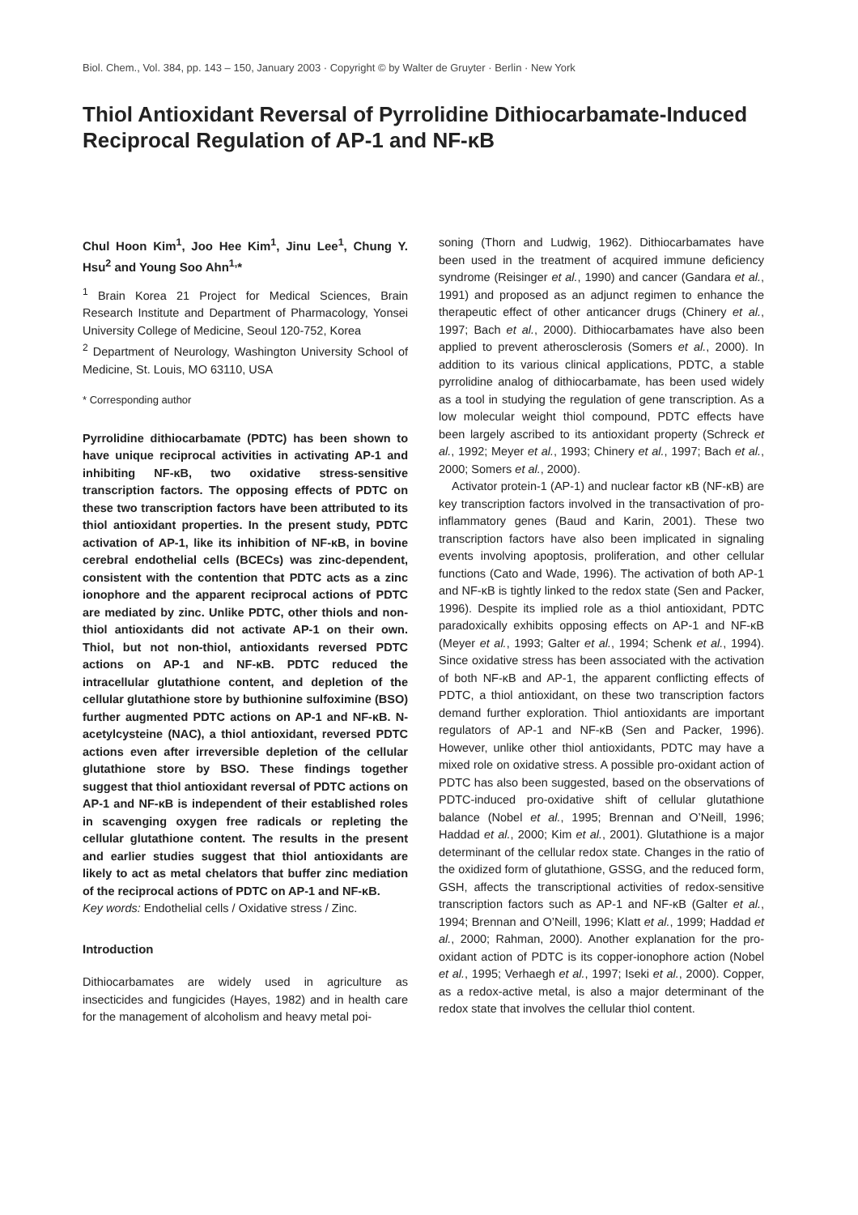Biol. Chem., Vol. 384, pp. 143 – 150, January 2003 · Copyright © by Walter de Gruyter · Berlin · New York
Thiol Antioxidant Reversal of Pyrrolidine Dithiocarbamate-Induced Reciprocal Regulation of AP-1 and NF-κB
Chul Hoon Kim<sup>1</sup>, Joo Hee Kim<sup>1</sup>, Jinu Lee<sup>1</sup>, Chung Y. Hsu<sup>2</sup> and Young Soo Ahn<sup>1,</sup>*
<sup>1</sup> Brain Korea 21 Project for Medical Sciences, Brain Research Institute and Department of Pharmacology, Yonsei University College of Medicine, Seoul 120-752, Korea
<sup>2</sup> Department of Neurology, Washington University School of Medicine, St. Louis, MO 63110, USA
* Corresponding author
Pyrrolidine dithiocarbamate (PDTC) has been shown to have unique reciprocal activities in activating AP-1 and inhibiting NF-κB, two oxidative stress-sensitive transcription factors. The opposing effects of PDTC on these two transcription factors have been attributed to its thiol antioxidant properties. In the present study, PDTC activation of AP-1, like its inhibition of NF-κB, in bovine cerebral endothelial cells (BCECs) was zinc-dependent, consistent with the contention that PDTC acts as a zinc ionophore and the apparent reciprocal actions of PDTC are mediated by zinc. Unlike PDTC, other thiols and non-thiol antioxidants did not activate AP-1 on their own. Thiol, but not non-thiol, antioxidants reversed PDTC actions on AP-1 and NF-κB. PDTC reduced the intracellular glutathione content, and depletion of the cellular glutathione store by buthionine sulfoximine (BSO) further augmented PDTC actions on AP-1 and NF-κB. N-acetylcysteine (NAC), a thiol antioxidant, reversed PDTC actions even after irreversible depletion of the cellular glutathione store by BSO. These findings together suggest that thiol antioxidant reversal of PDTC actions on AP-1 and NF-κB is independent of their established roles in scavenging oxygen free radicals or repleting the cellular glutathione content. The results in the present and earlier studies suggest that thiol antioxidants are likely to act as metal chelators that buffer zinc mediation of the reciprocal actions of PDTC on AP-1 and NF-κB.
Key words: Endothelial cells / Oxidative stress / Zinc.
Introduction
Dithiocarbamates are widely used in agriculture as insecticides and fungicides (Hayes, 1982) and in health care for the management of alcoholism and heavy metal poi-
soning (Thorn and Ludwig, 1962). Dithiocarbamates have been used in the treatment of acquired immune deficiency syndrome (Reisinger et al., 1990) and cancer (Gandara et al., 1991) and proposed as an adjunct regimen to enhance the therapeutic effect of other anticancer drugs (Chinery et al., 1997; Bach et al., 2000). Dithiocarbamates have also been applied to prevent atherosclerosis (Somers et al., 2000). In addition to its various clinical applications, PDTC, a stable pyrrolidine analog of dithiocarbamate, has been used widely as a tool in studying the regulation of gene transcription. As a low molecular weight thiol compound, PDTC effects have been largely ascribed to its antioxidant property (Schreck et al., 1992; Meyer et al., 1993; Chinery et al., 1997; Bach et al., 2000; Somers et al., 2000).
Activator protein-1 (AP-1) and nuclear factor κB (NF-κB) are key transcription factors involved in the transactivation of pro-inflammatory genes (Baud and Karin, 2001). These two transcription factors have also been implicated in signaling events involving apoptosis, proliferation, and other cellular functions (Cato and Wade, 1996). The activation of both AP-1 and NF-κB is tightly linked to the redox state (Sen and Packer, 1996). Despite its implied role as a thiol antioxidant, PDTC paradoxically exhibits opposing effects on AP-1 and NF-κB (Meyer et al., 1993; Galter et al., 1994; Schenk et al., 1994). Since oxidative stress has been associated with the activation of both NF-κB and AP-1, the apparent conflicting effects of PDTC, a thiol antioxidant, on these two transcription factors demand further exploration. Thiol antioxidants are important regulators of AP-1 and NF-κB (Sen and Packer, 1996). However, unlike other thiol antioxidants, PDTC may have a mixed role on oxidative stress. A possible pro-oxidant action of PDTC has also been suggested, based on the observations of PDTC-induced pro-oxidative shift of cellular glutathione balance (Nobel et al., 1995; Brennan and O’Neill, 1996; Haddad et al., 2000; Kim et al., 2001). Glutathione is a major determinant of the cellular redox state. Changes in the ratio of the oxidized form of glutathione, GSSG, and the reduced form, GSH, affects the transcriptional activities of redox-sensitive transcription factors such as AP-1 and NF-κB (Galter et al., 1994; Brennan and O’Neill, 1996; Klatt et al., 1999; Haddad et al., 2000; Rahman, 2000). Another explanation for the pro-oxidant action of PDTC is its copper-ionophore action (Nobel et al., 1995; Verhaegh et al., 1997; Iseki et al., 2000). Copper, as a redox-active metal, is also a major determinant of the redox state that involves the cellular thiol content.